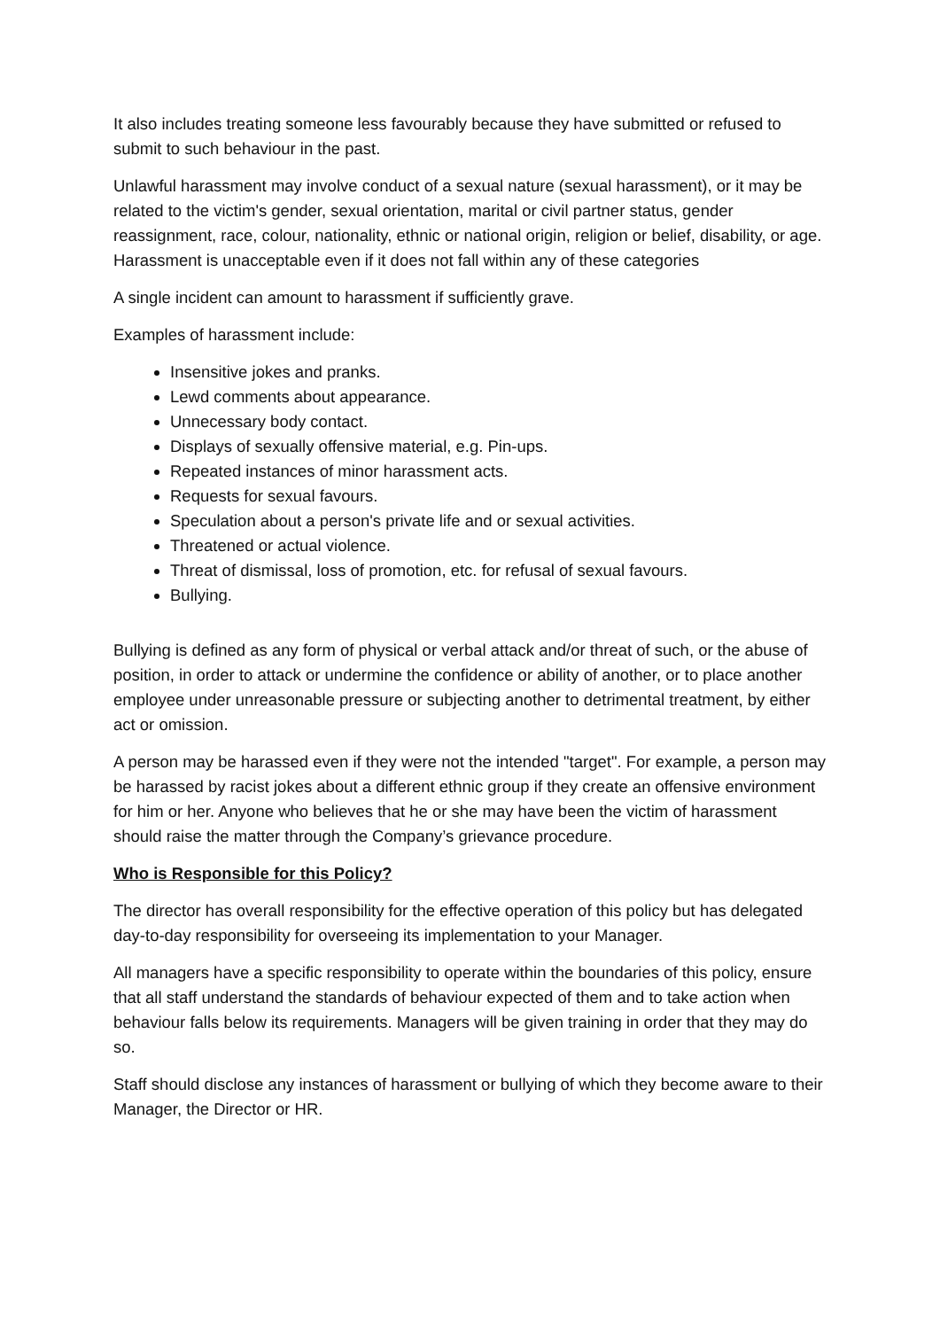It also includes treating someone less favourably because they have submitted or refused to submit to such behaviour in the past.
Unlawful harassment may involve conduct of a sexual nature (sexual harassment), or it may be related to the victim's gender, sexual orientation, marital or civil partner status, gender reassignment, race, colour, nationality, ethnic or national origin, religion or belief, disability, or age. Harassment is unacceptable even if it does not fall within any of these categories
A single incident can amount to harassment if sufficiently grave.
Examples of harassment include:
Insensitive jokes and pranks.
Lewd comments about appearance.
Unnecessary body contact.
Displays of sexually offensive material, e.g. Pin-ups.
Repeated instances of minor harassment acts.
Requests for sexual favours.
Speculation about a person's private life and or sexual activities.
Threatened or actual violence.
Threat of dismissal, loss of promotion, etc. for refusal of sexual favours.
Bullying.
Bullying is defined as any form of physical or verbal attack and/or threat of such, or the abuse of position, in order to attack or undermine the confidence or ability of another, or to place another employee under unreasonable pressure or subjecting another to detrimental treatment, by either act or omission.
A person may be harassed even if they were not the intended "target". For example, a person may be harassed by racist jokes about a different ethnic group if they create an offensive environment for him or her. Anyone who believes that he or she may have been the victim of harassment should raise the matter through the Company’s grievance procedure.
Who is Responsible for this Policy?
The director has overall responsibility for the effective operation of this policy but has delegated day-to-day responsibility for overseeing its implementation to your Manager.
All managers have a specific responsibility to operate within the boundaries of this policy, ensure that all staff understand the standards of behaviour expected of them and to take action when behaviour falls below its requirements. Managers will be given training in order that they may do so.
Staff should disclose any instances of harassment or bullying of which they become aware to their Manager, the Director or HR.